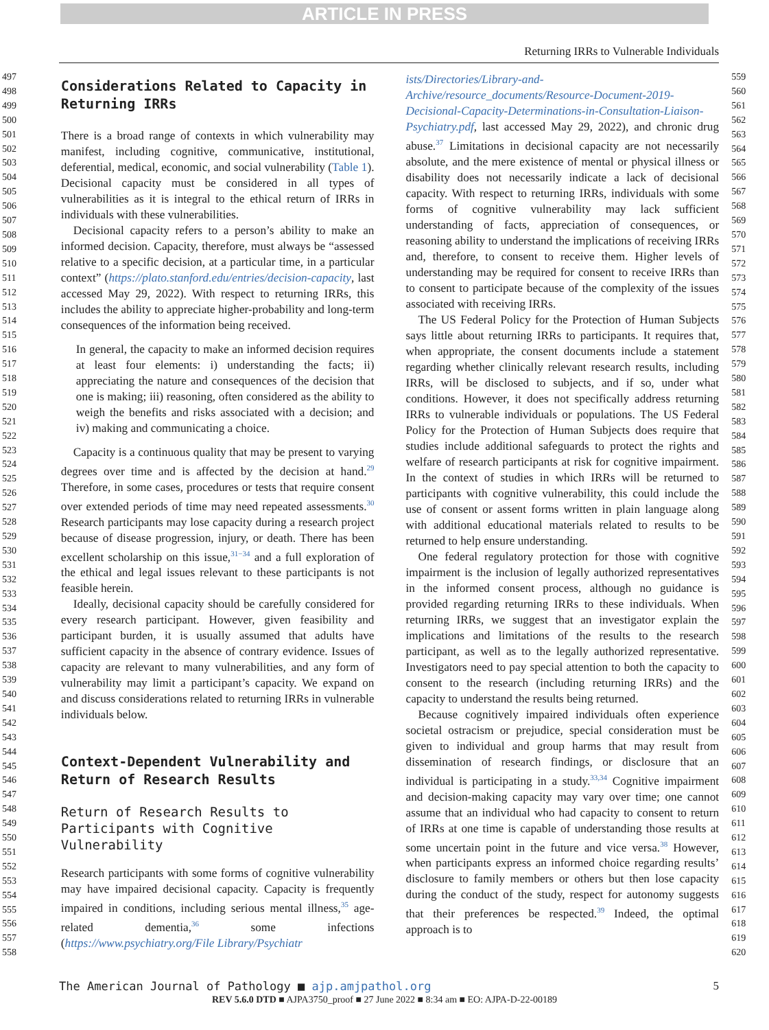ARTICLE IN PRESS
Returning IRRs to Vulnerable Individuals
497
498
499
500
501
502
503
504
505
506
507
508
509
510
511
512
513
514
515
516
517
518
519
520
521
522
523
524
525
526
527
528
529
530
531
532
533
534
535
536
537
538
539
540
541
542
543
544
545
546
547
548
549
550
551
552
553
554
555
556
557
558
Considerations Related to Capacity in Returning IRRs
There is a broad range of contexts in which vulnerability may manifest, including cognitive, communicative, institutional, deferential, medical, economic, and social vulnerability (Table 1). Decisional capacity must be considered in all types of vulnerabilities as it is integral to the ethical return of IRRs in individuals with these vulnerabilities.
Decisional capacity refers to a person’s ability to make an informed decision. Capacity, therefore, must always be “assessed relative to a specific decision, at a particular time, in a particular context” (https://plato.stanford.edu/entries/decision-capacity, last accessed May 29, 2022). With respect to returning IRRs, this includes the ability to appreciate higher-probability and long-term consequences of the information being received.
In general, the capacity to make an informed decision requires at least four elements: i) understanding the facts; ii) appreciating the nature and consequences of the decision that one is making; iii) reasoning, often considered as the ability to weigh the benefits and risks associated with a decision; and iv) making and communicating a choice.
Capacity is a continuous quality that may be present to varying degrees over time and is affected by the decision at hand.<sup>29</sup> Therefore, in some cases, procedures or tests that require consent over extended periods of time may need repeated assessments.<sup>30</sup> Research participants may lose capacity during a research project because of disease progression, injury, or death. There has been excellent scholarship on this issue,<sup>31−34</sup> and a full exploration of the ethical and legal issues relevant to these participants is not feasible herein.
Ideally, decisional capacity should be carefully considered for every research participant. However, given feasibility and participant burden, it is usually assumed that adults have sufficient capacity in the absence of contrary evidence. Issues of capacity are relevant to many vulnerabilities, and any form of vulnerability may limit a participant’s capacity. We expand on and discuss considerations related to returning IRRs in vulnerable individuals below.
Context-Dependent Vulnerability and Return of Research Results
Return of Research Results to Participants with Cognitive Vulnerability
Research participants with some forms of cognitive vulnerability may have impaired decisional capacity. Capacity is frequently impaired in conditions, including serious mental illness,<sup>35</sup> age-related dementia,<sup>36</sup> some infections (https://www.psychiatry.org/File Library/Psychiatr
ists/Directories/Library-and-Archive/resource_documents/Resource-Document-2019-Decisional-Capacity-Determinations-in-Consultation-Liaison-Psychiatry.pdf, last accessed May 29, 2022), and chronic drug abuse.<sup>37</sup> Limitations in decisional capacity are not necessarily absolute, and the mere existence of mental or physical illness or disability does not necessarily indicate a lack of decisional capacity. With respect to returning IRRs, individuals with some forms of cognitive vulnerability may lack sufficient understanding of facts, appreciation of consequences, or reasoning ability to understand the implications of receiving IRRs and, therefore, to consent to receive them. Higher levels of understanding may be required for consent to receive IRRs than to consent to participate because of the complexity of the issues associated with receiving IRRs.
The US Federal Policy for the Protection of Human Subjects says little about returning IRRs to participants. It requires that, when appropriate, the consent documents include a statement regarding whether clinically relevant research results, including IRRs, will be disclosed to subjects, and if so, under what conditions. However, it does not specifically address returning IRRs to vulnerable individuals or populations. The US Federal Policy for the Protection of Human Subjects does require that studies include additional safeguards to protect the rights and welfare of research participants at risk for cognitive impairment. In the context of studies in which IRRs will be returned to participants with cognitive vulnerability, this could include the use of consent or assent forms written in plain language along with additional educational materials related to results to be returned to help ensure understanding.
One federal regulatory protection for those with cognitive impairment is the inclusion of legally authorized representatives in the informed consent process, although no guidance is provided regarding returning IRRs to these individuals. When returning IRRs, we suggest that an investigator explain the implications and limitations of the results to the research participant, as well as to the legally authorized representative. Investigators need to pay special attention to both the capacity to consent to the research (including returning IRRs) and the capacity to understand the results being returned.
Because cognitively impaired individuals often experience societal ostracism or prejudice, special consideration must be given to individual and group harms that may result from dissemination of research findings, or disclosure that an individual is participating in a study.<sup>33,34</sup> Cognitive impairment and decision-making capacity may vary over time; one cannot assume that an individual who had capacity to consent to return of IRRs at one time is capable of understanding those results at some uncertain point in the future and vice versa.<sup>38</sup> However, when participants express an informed choice regarding results’ disclosure to family members or others but then lose capacity during the conduct of the study, respect for autonomy suggests that their preferences be respected.<sup>39</sup> Indeed, the optimal approach is to
559
560
561
562
563
564
565
566
567
568
569
570
571
572
573
574
575
576
577
578
579
580
581
582
583
584
585
586
587
588
589
590
591
592
593
594
595
596
597
598
599
600
601
602
603
604
605
606
607
608
609
610
611
612
613
614
615
616
617
618
619
620
The American Journal of Pathology ■ ajp.amjpathol.org 5
REV 5.6.0 DTD ■ AJPA3750_proof ■ 27 June 2022 ■ 8:34 am ■ EO: AJPA-D-22-00189